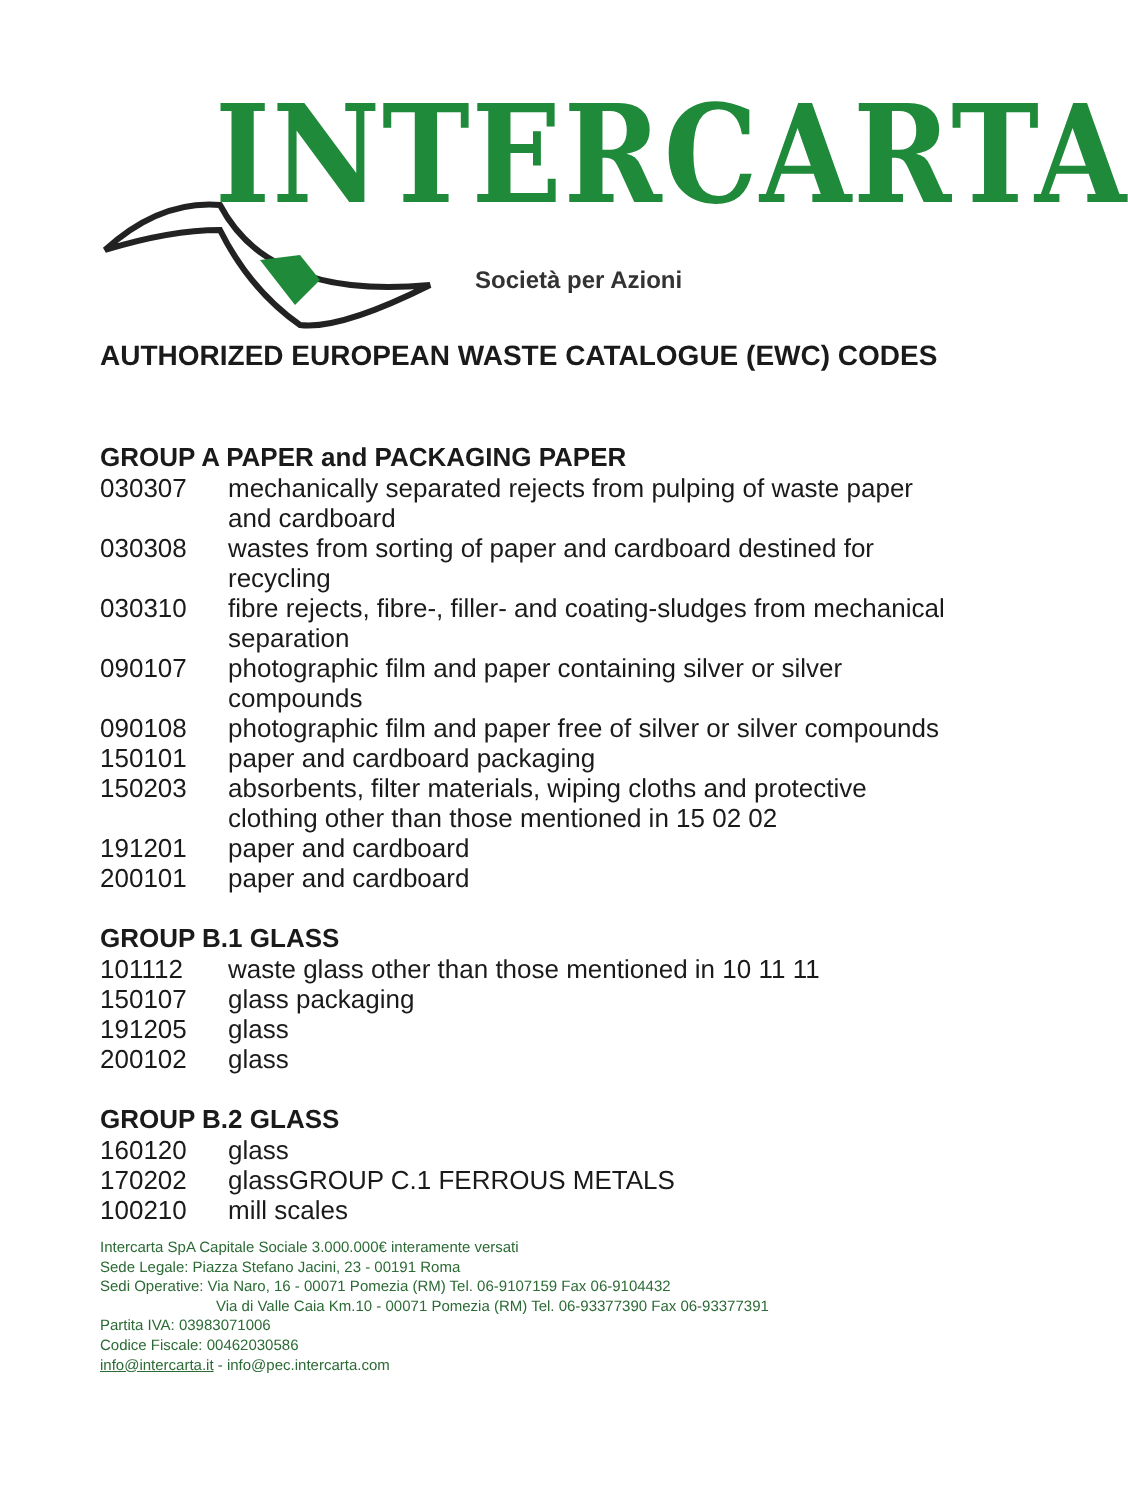INTERCARTA
Società per Azioni
AUTHORIZED EUROPEAN WASTE CATALOGUE (EWC) CODES
GROUP A PAPER and PACKAGING PAPER
| 030307 | mechanically separated rejects from pulping of waste paper and cardboard |
| 030308 | wastes from sorting of paper and cardboard destined for recycling |
| 030310 | fibre rejects, fibre-, filler- and coating-sludges from mechanical separation |
| 090107 | photographic film and paper containing silver or silver compounds |
| 090108 | photographic film and paper free of silver or silver compounds |
| 150101 | paper and cardboard packaging |
| 150203 | absorbents, filter materials, wiping cloths and protective clothing other than those mentioned in 15 02 02 |
| 191201 | paper and cardboard |
| 200101 | paper and cardboard |
GROUP B.1 GLASS
| 101112 | waste glass other than those mentioned in 10 11 11 |
| 150107 | glass packaging |
| 191205 | glass |
| 200102 | glass |
GROUP B.2 GLASS
| 160120 | glass |
| 170202 | glassGROUP C.1 FERROUS METALS |
| 100210 | mill scales |
Intercarta SpA Capitale Sociale 3.000.000€ interamente versati
Sede Legale: Piazza Stefano Jacini, 23 - 00191 Roma
Sedi Operative: Via Naro, 16 - 00071 Pomezia (RM) Tel. 06-9107159 Fax 06-9104432
Via di Valle Caia Km.10 - 00071 Pomezia (RM) Tel. 06-93377390 Fax 06-93377391
Partita IVA: 03983071006
Codice Fiscale: 00462030586
info@intercarta.it - info@pec.intercarta.com